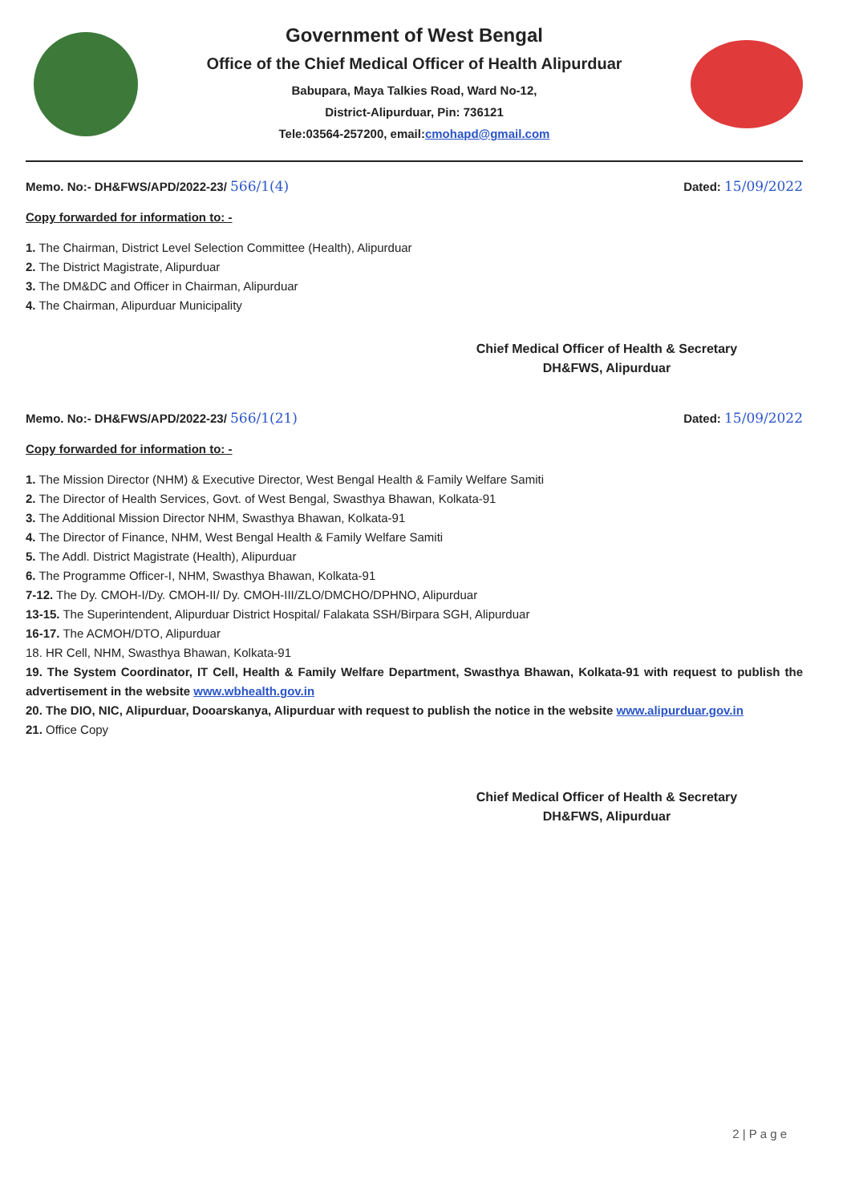Government of West Bengal
Office of the Chief Medical Officer of Health Alipurduar
Babupara, Maya Talkies Road, Ward No-12,
District-Alipurduar, Pin: 736121
Tele:03564-257200, email:cmohapd@gmail.com
Memo. No:- DH&FWS/APD/2022-23/ 566/1(4) Dated: 15/09/2022
Copy forwarded for information to: -
1. The Chairman, District Level Selection Committee (Health), Alipurduar
2. The District Magistrate, Alipurduar
3. The DM&DC and Officer in Chairman, Alipurduar
4. The Chairman, Alipurduar Municipality
Chief Medical Officer of Health & Secretary
DH&FWS, Alipurduar
Memo. No:- DH&FWS/APD/2022-23/ 566/1(21) Dated: 15/09/2022
Copy forwarded for information to: -
1. The Mission Director (NHM) & Executive Director, West Bengal Health & Family Welfare Samiti
2. The Director of Health Services, Govt. of West Bengal, Swasthya Bhawan, Kolkata-91
3. The Additional Mission Director NHM, Swasthya Bhawan, Kolkata-91
4. The Director of Finance, NHM, West Bengal Health & Family Welfare Samiti
5. The Addl. District Magistrate (Health), Alipurduar
6. The Programme Officer-I, NHM, Swasthya Bhawan, Kolkata-91
7-12. The Dy. CMOH-I/Dy. CMOH-II/ Dy. CMOH-III/ZLO/DMCHO/DPHNO, Alipurduar
13-15. The Superintendent, Alipurduar District Hospital/ Falakata SSH/Birpara SGH, Alipurduar
16-17. The ACMOH/DTO, Alipurduar
18. HR Cell, NHM, Swasthya Bhawan, Kolkata-91
19. The System Coordinator, IT Cell, Health & Family Welfare Department, Swasthya Bhawan, Kolkata-91 with request to publish the advertisement in the website www.wbhealth.gov.in
20. The DIO, NIC, Alipurduar, Dooarskanya, Alipurduar with request to publish the notice in the website www.alipurduar.gov.in
21. Office Copy
Chief Medical Officer of Health & Secretary
DH&FWS, Alipurduar
2 | P a g e